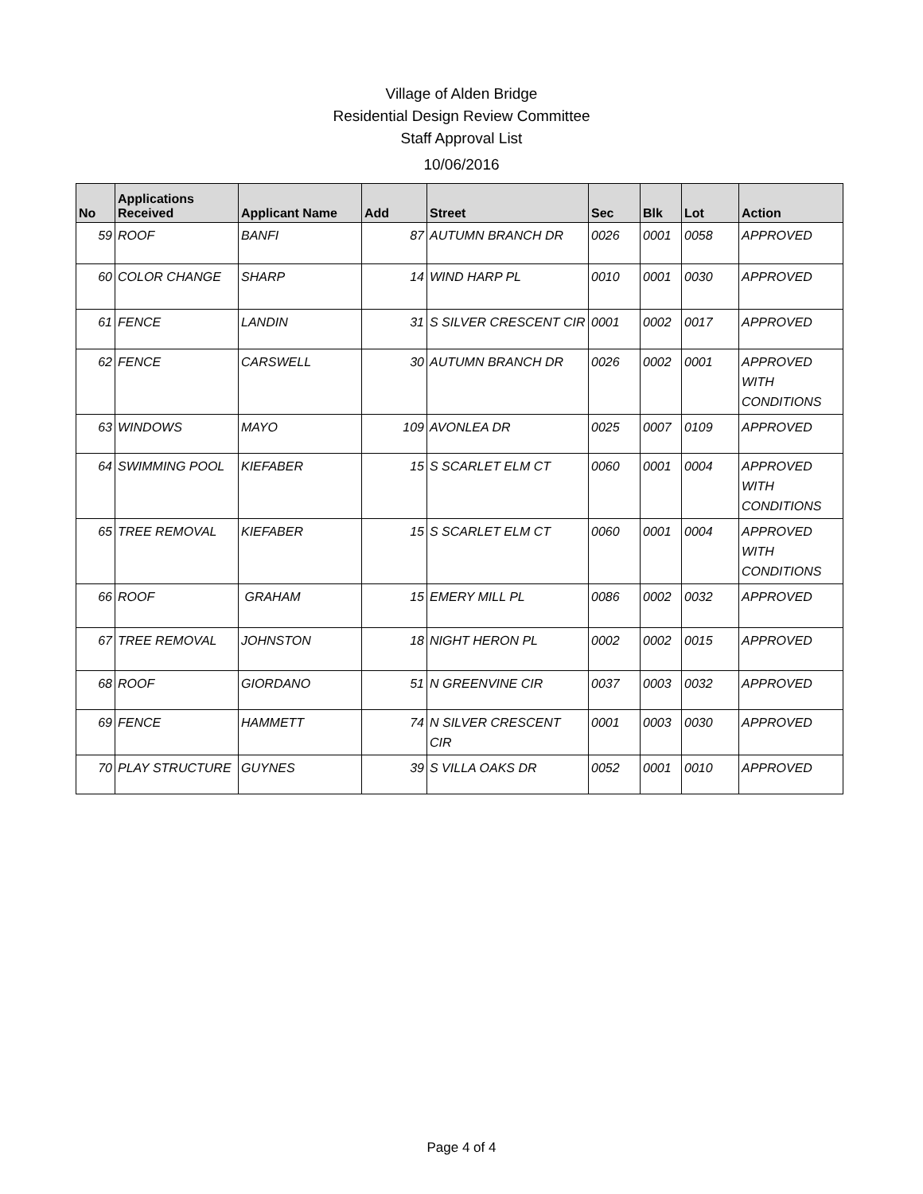Village of Alden Bridge
Residential Design Review Committee
Staff Approval List
10/06/2016
| No | Applications Received | Applicant Name | Add | Street | Sec | Blk | Lot | Action |
| --- | --- | --- | --- | --- | --- | --- | --- | --- |
| 59 | ROOF | BANFI | 87 | AUTUMN BRANCH DR | 0026 | 0001 | 0058 | APPROVED |
| 60 | COLOR CHANGE | SHARP | 14 | WIND HARP PL | 0010 | 0001 | 0030 | APPROVED |
| 61 | FENCE | LANDIN | 31 | S SILVER CRESCENT CIR | 0001 | 0002 | 0017 | APPROVED |
| 62 | FENCE | CARSWELL | 30 | AUTUMN BRANCH DR | 0026 | 0002 | 0001 | APPROVED WITH CONDITIONS |
| 63 | WINDOWS | MAYO | 109 | AVONLEA DR | 0025 | 0007 | 0109 | APPROVED |
| 64 | SWIMMING POOL | KIEFABER | 15 | S SCARLET ELM CT | 0060 | 0001 | 0004 | APPROVED WITH CONDITIONS |
| 65 | TREE REMOVAL | KIEFABER | 15 | S SCARLET ELM CT | 0060 | 0001 | 0004 | APPROVED WITH CONDITIONS |
| 66 | ROOF | GRAHAM | 15 | EMERY MILL PL | 0086 | 0002 | 0032 | APPROVED |
| 67 | TREE REMOVAL | JOHNSTON | 18 | NIGHT HERON PL | 0002 | 0002 | 0015 | APPROVED |
| 68 | ROOF | GIORDANO | 51 | N GREENVINE CIR | 0037 | 0003 | 0032 | APPROVED |
| 69 | FENCE | HAMMETT | 74 | N SILVER CRESCENT CIR | 0001 | 0003 | 0030 | APPROVED |
| 70 | PLAY STRUCTURE | GUYNES | 39 | S VILLA OAKS DR | 0052 | 0001 | 0010 | APPROVED |
Page 4 of 4